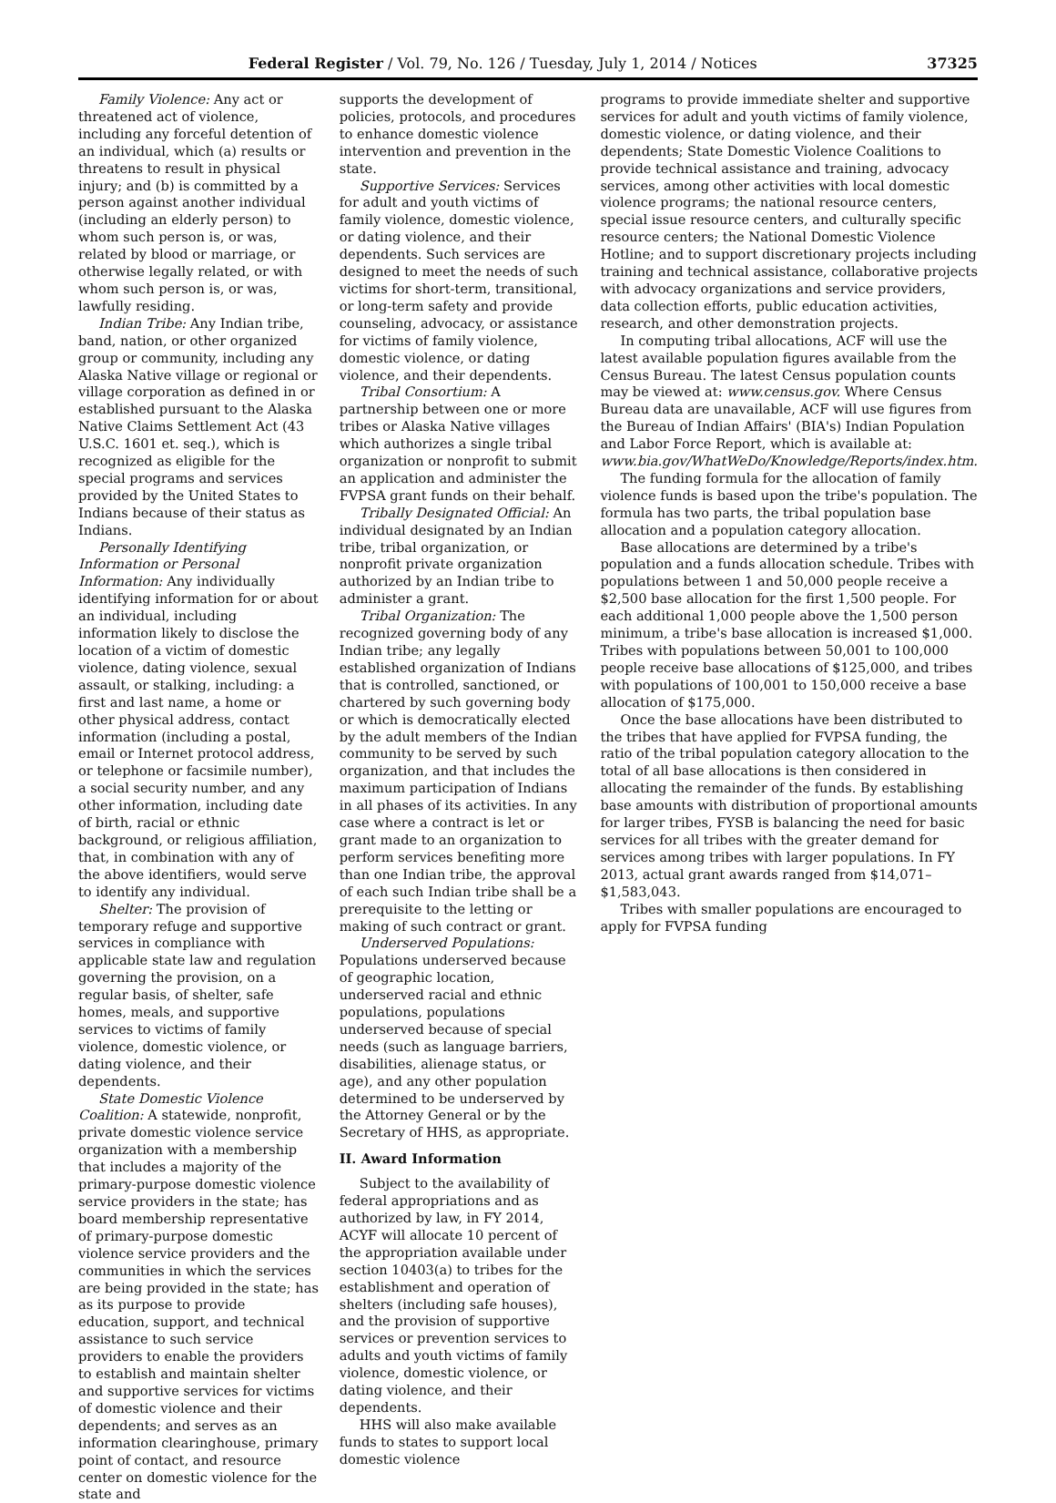Federal Register / Vol. 79, No. 126 / Tuesday, July 1, 2014 / Notices 37325
Family Violence: Any act or threatened act of violence, including any forceful detention of an individual, which (a) results or threatens to result in physical injury; and (b) is committed by a person against another individual (including an elderly person) to whom such person is, or was, related by blood or marriage, or otherwise legally related, or with whom such person is, or was, lawfully residing.
Indian Tribe: Any Indian tribe, band, nation, or other organized group or community, including any Alaska Native village or regional or village corporation as defined in or established pursuant to the Alaska Native Claims Settlement Act (43 U.S.C. 1601 et. seq.), which is recognized as eligible for the special programs and services provided by the United States to Indians because of their status as Indians.
Personally Identifying Information or Personal Information: Any individually identifying information for or about an individual, including information likely to disclose the location of a victim of domestic violence, dating violence, sexual assault, or stalking, including: a first and last name, a home or other physical address, contact information (including a postal, email or Internet protocol address, or telephone or facsimile number), a social security number, and any other information, including date of birth, racial or ethnic background, or religious affiliation, that, in combination with any of the above identifiers, would serve to identify any individual.
Shelter: The provision of temporary refuge and supportive services in compliance with applicable state law and regulation governing the provision, on a regular basis, of shelter, safe homes, meals, and supportive services to victims of family violence, domestic violence, or dating violence, and their dependents.
State Domestic Violence Coalition: A statewide, nonprofit, private domestic violence service organization with a membership that includes a majority of the primary-purpose domestic violence service providers in the state; has board membership representative of primary-purpose domestic violence service providers and the communities in which the services are being provided in the state; has as its purpose to provide education, support, and technical assistance to such service providers to enable the providers to establish and maintain shelter and supportive services for victims of domestic violence and their dependents; and serves as an information clearinghouse, primary point of contact, and resource center on domestic violence for the state and
supports the development of policies, protocols, and procedures to enhance domestic violence intervention and prevention in the state.
Supportive Services: Services for adult and youth victims of family violence, domestic violence, or dating violence, and their dependents. Such services are designed to meet the needs of such victims for short-term, transitional, or long-term safety and provide counseling, advocacy, or assistance for victims of family violence, domestic violence, or dating violence, and their dependents.
Tribal Consortium: A partnership between one or more tribes or Alaska Native villages which authorizes a single tribal organization or nonprofit to submit an application and administer the FVPSA grant funds on their behalf.
Tribally Designated Official: An individual designated by an Indian tribe, tribal organization, or nonprofit private organization authorized by an Indian tribe to administer a grant.
Tribal Organization: The recognized governing body of any Indian tribe; any legally established organization of Indians that is controlled, sanctioned, or chartered by such governing body or which is democratically elected by the adult members of the Indian community to be served by such organization, and that includes the maximum participation of Indians in all phases of its activities. In any case where a contract is let or grant made to an organization to perform services benefiting more than one Indian tribe, the approval of each such Indian tribe shall be a prerequisite to the letting or making of such contract or grant.
Underserved Populations:
Populations underserved because of geographic location, underserved racial and ethnic populations, populations underserved because of special needs (such as language barriers, disabilities, alienage status, or age), and any other population determined to be underserved by the Attorney General or by the Secretary of HHS, as appropriate.
II. Award Information
Subject to the availability of federal appropriations and as authorized by law, in FY 2014, ACYF will allocate 10 percent of the appropriation available under section 10403(a) to tribes for the establishment and operation of shelters (including safe houses), and the provision of supportive services or prevention services to adults and youth victims of family violence, domestic violence, or dating violence, and their dependents.
HHS will also make available funds to states to support local domestic violence
programs to provide immediate shelter and supportive services for adult and youth victims of family violence, domestic violence, or dating violence, and their dependents; State Domestic Violence Coalitions to provide technical assistance and training, advocacy services, among other activities with local domestic violence programs; the national resource centers, special issue resource centers, and culturally specific resource centers; the National Domestic Violence Hotline; and to support discretionary projects including training and technical assistance, collaborative projects with advocacy organizations and service providers, data collection efforts, public education activities, research, and other demonstration projects.
In computing tribal allocations, ACF will use the latest available population figures available from the Census Bureau. The latest Census population counts may be viewed at: www.census.gov. Where Census Bureau data are unavailable, ACF will use figures from the Bureau of Indian Affairs' (BIA's) Indian Population and Labor Force Report, which is available at: www.bia.gov/WhatWeDo/Knowledge/Reports/index.htm.
The funding formula for the allocation of family violence funds is based upon the tribe's population. The formula has two parts, the tribal population base allocation and a population category allocation.
Base allocations are determined by a tribe's population and a funds allocation schedule. Tribes with populations between 1 and 50,000 people receive a $2,500 base allocation for the first 1,500 people. For each additional 1,000 people above the 1,500 person minimum, a tribe's base allocation is increased $1,000. Tribes with populations between 50,001 to 100,000 people receive base allocations of $125,000, and tribes with populations of 100,001 to 150,000 receive a base allocation of $175,000.
Once the base allocations have been distributed to the tribes that have applied for FVPSA funding, the ratio of the tribal population category allocation to the total of all base allocations is then considered in allocating the remainder of the funds. By establishing base amounts with distribution of proportional amounts for larger tribes, FYSB is balancing the need for basic services for all tribes with the greater demand for services among tribes with larger populations. In FY 2013, actual grant awards ranged from $14,071–$1,583,043.
Tribes with smaller populations are encouraged to apply for FVPSA funding